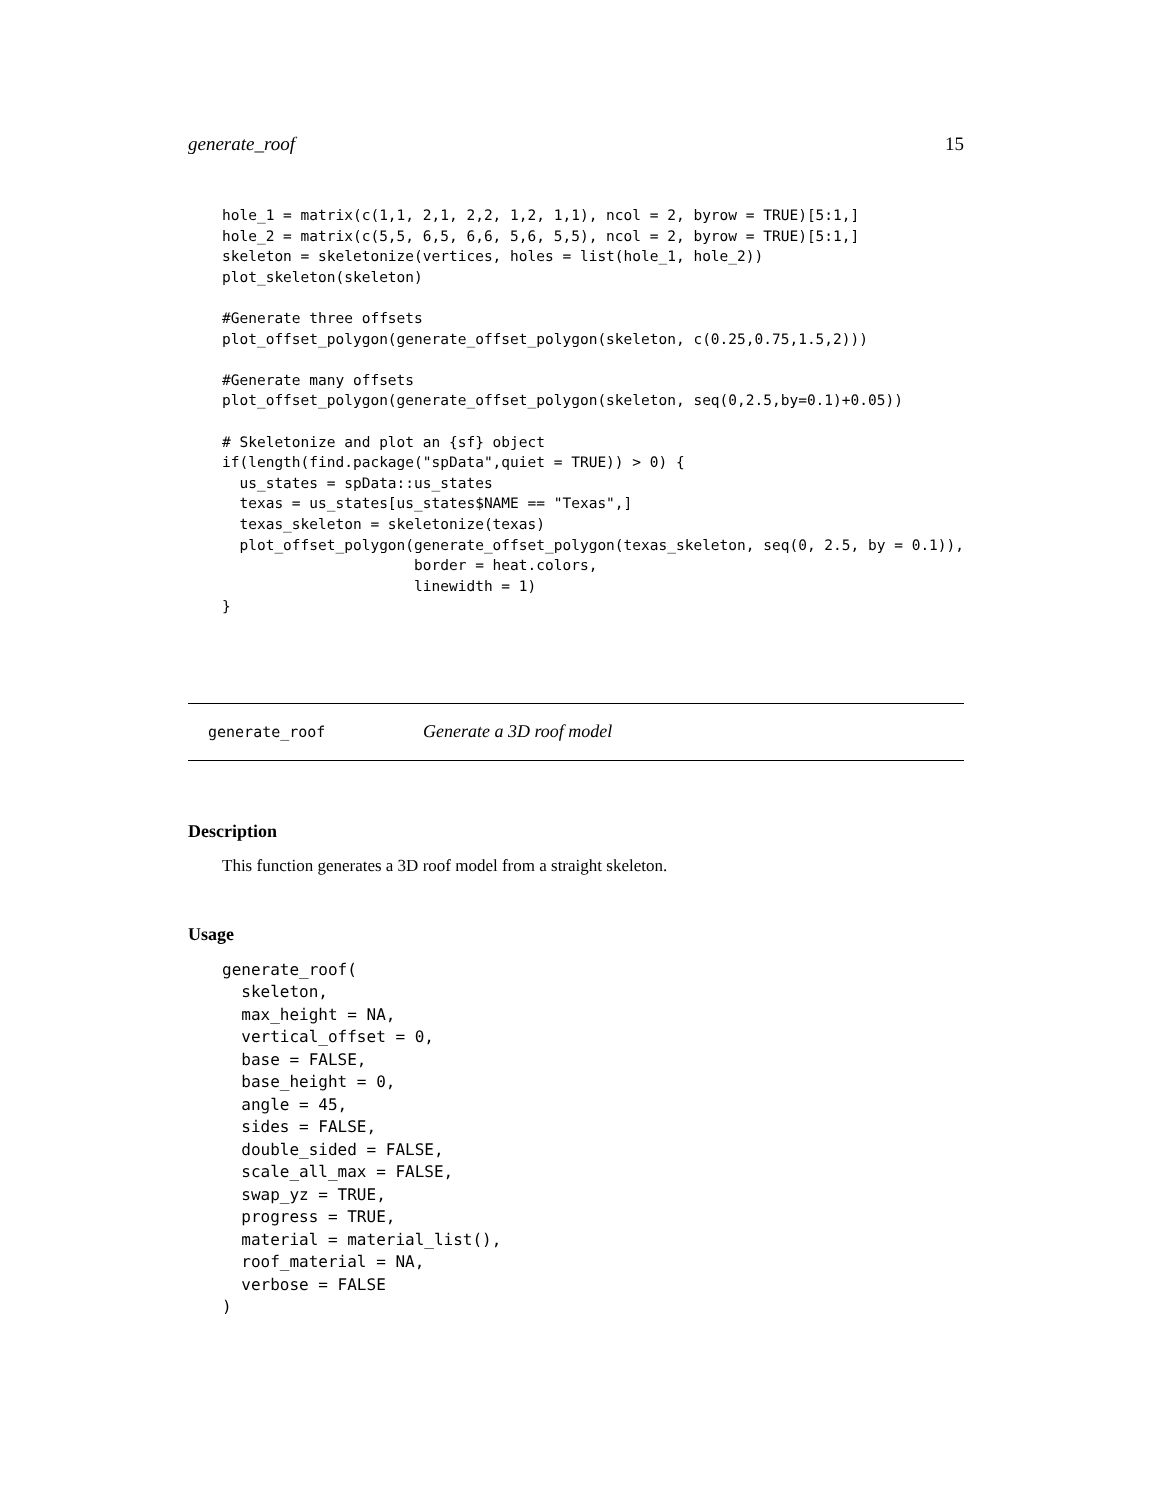generate_roof 15
hole_1 = matrix(c(1,1, 2,1, 2,2, 1,2, 1,1), ncol = 2, byrow = TRUE)[5:1,]
hole_2 = matrix(c(5,5, 6,5, 6,6, 5,6, 5,5), ncol = 2, byrow = TRUE)[5:1,]
skeleton = skeletonize(vertices, holes = list(hole_1, hole_2))
plot_skeleton(skeleton)

#Generate three offsets
plot_offset_polygon(generate_offset_polygon(skeleton, c(0.25,0.75,1.5,2)))

#Generate many offsets
plot_offset_polygon(generate_offset_polygon(skeleton, seq(0,2.5,by=0.1)+0.05))

# Skeletonize and plot an {sf} object
if(length(find.package("spData",quiet = TRUE)) > 0) {
  us_states = spData::us_states
  texas = us_states[us_states$NAME == "Texas",]
  texas_skeleton = skeletonize(texas)
  plot_offset_polygon(generate_offset_polygon(texas_skeleton, seq(0, 2.5, by = 0.1)),
                      border = heat.colors,
                      linewidth = 1)
}
generate_roof Generate a 3D roof model
Description
This function generates a 3D roof model from a straight skeleton.
Usage
generate_roof(
  skeleton,
  max_height = NA,
  vertical_offset = 0,
  base = FALSE,
  base_height = 0,
  angle = 45,
  sides = FALSE,
  double_sided = FALSE,
  scale_all_max = FALSE,
  swap_yz = TRUE,
  progress = TRUE,
  material = material_list(),
  roof_material = NA,
  verbose = FALSE
)